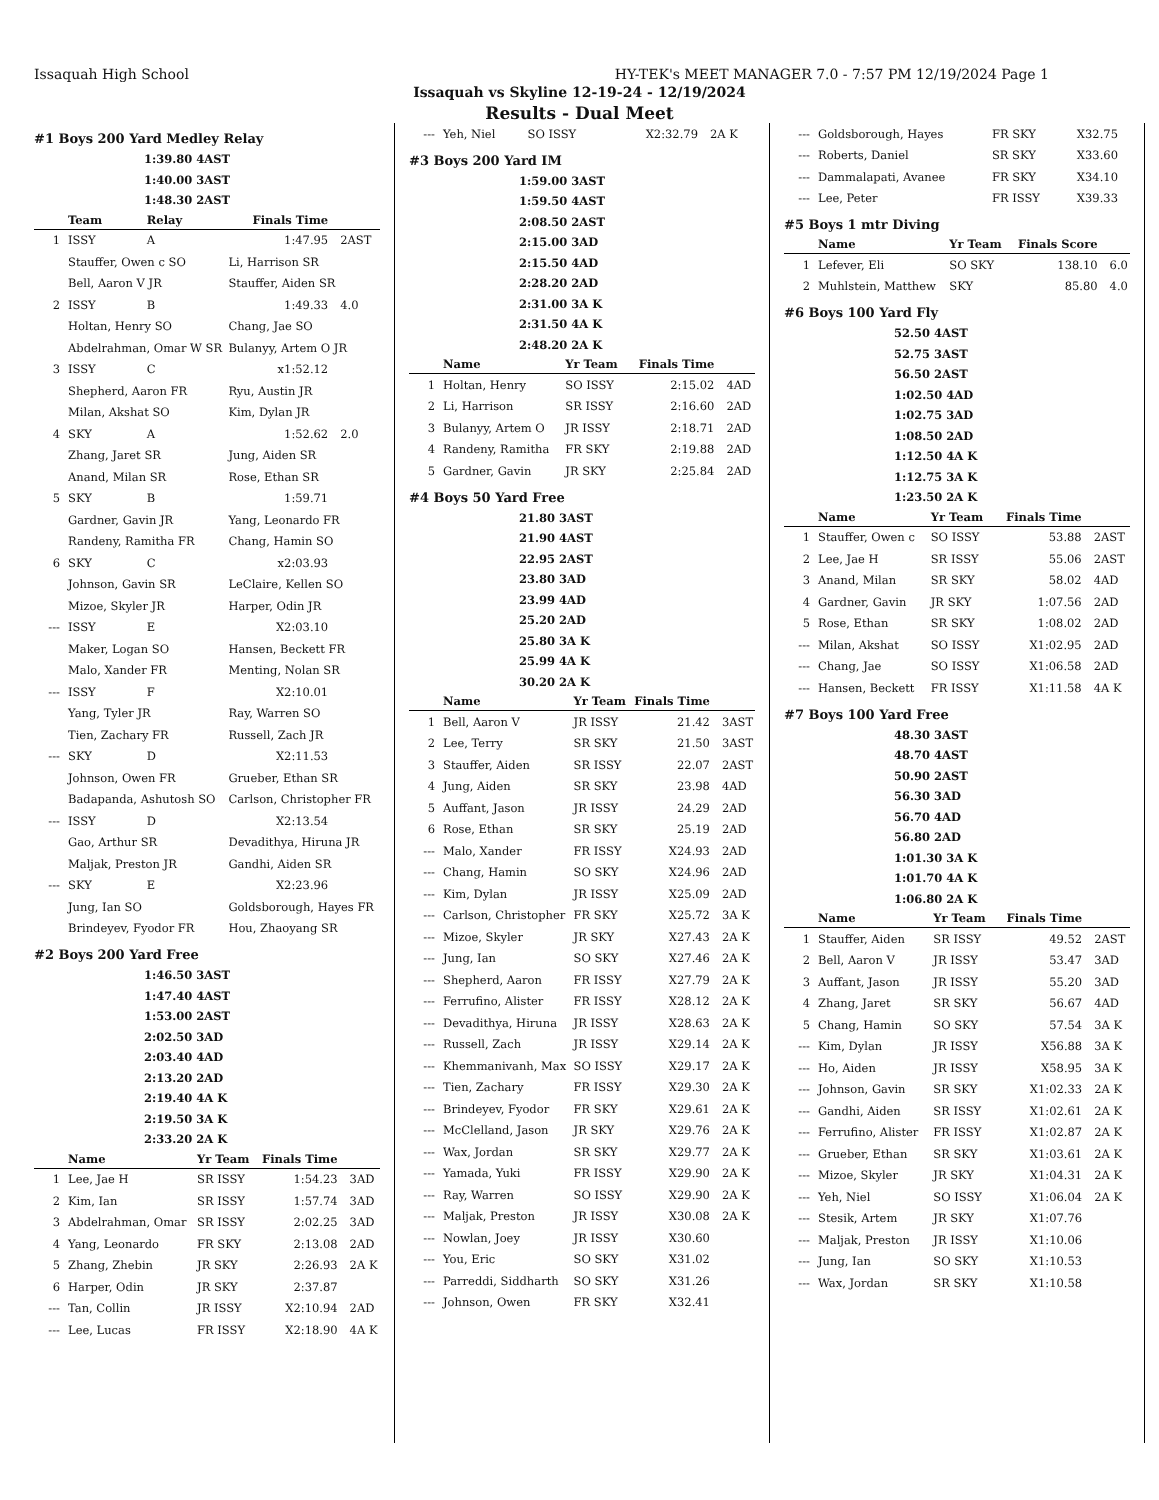Issaquah High School HY-TEK's MEET MANAGER 7.0 - 7:57 PM 12/19/2024 Page 1
Issaquah vs Skyline 12-19-24 - 12/19/2024
Results - Dual Meet
#1 Boys 200 Yard Medley Relay
1:39.80 4AST
1:40.00 3AST
1:48.30 2AST
| | Team | Relay | Finals Time | |
| --- | --- | --- | --- | --- |
| 1 | ISSY | A | 1:47.95 | 2AST |
| | Stauffer, Owen c SO | | Li, Harrison SR | |
| | Bell, Aaron V JR | | Stauffer, Aiden SR | |
| 2 | ISSY | B | 1:49.33 | 4.0 |
| | Holtan, Henry SO | | Chang, Jae SO | |
| | Abdelrahman, Omar W SR | | Bulanyy, Artem O JR | |
| 3 | ISSY | C | x1:52.12 | |
| | Shepherd, Aaron FR | | Ryu, Austin JR | |
| | Milan, Akshat SO | | Kim, Dylan JR | |
| 4 | SKY | A | 1:52.62 | 2.0 |
| | Zhang, Jaret SR | | Jung, Aiden SR | |
| | Anand, Milan SR | | Rose, Ethan SR | |
| 5 | SKY | B | 1:59.71 | |
| | Gardner, Gavin JR | | Yang, Leonardo FR | |
| | Randeny, Ramitha FR | | Chang, Hamin SO | |
| 6 | SKY | C | x2:03.93 | |
| | Johnson, Gavin SR | | LeClaire, Kellen SO | |
| | Mizoe, Skyler JR | | Harper, Odin JR | |
| --- | ISSY | E | X2:03.10 | |
| | Maker, Logan SO | | Hansen, Beckett FR | |
| | Malo, Xander FR | | Menting, Nolan SR | |
| --- | ISSY | F | X2:10.01 | |
| | Yang, Tyler JR | | Ray, Warren SO | |
| | Tien, Zachary FR | | Russell, Zach JR | |
| --- | SKY | D | X2:11.53 | |
| | Johnson, Owen FR | | Grueber, Ethan SR | |
| | Badapanda, Ashutosh SO | | Carlson, Christopher FR | |
| --- | ISSY | D | X2:13.54 | |
| | Gao, Arthur SR | | Devadithya, Hiruna JR | |
| | Maljak, Preston JR | | Gandhi, Aiden SR | |
| --- | SKY | E | X2:23.96 | |
| | Jung, Ian SO | | Goldsborough, Hayes FR | |
| | Brindeyev, Fyodor FR | | Hou, Zhaoyang SR | |
#2 Boys 200 Yard Free
1:46.50 3AST
1:47.40 4AST
1:53.00 2AST
2:02.50 3AD
2:03.40 4AD
2:13.20 2AD
2:19.40 4A K
2:19.50 3A K
2:33.20 2A K
| | Name | Yr Team | Finals Time | |
| --- | --- | --- | --- | --- |
| 1 | Lee, Jae H | SR ISSY | 1:54.23 | 3AD |
| 2 | Kim, Ian | SR ISSY | 1:57.74 | 3AD |
| 3 | Abdelrahman, Omar | SR ISSY | 2:02.25 | 3AD |
| 4 | Yang, Leonardo | FR SKY | 2:13.08 | 2AD |
| 5 | Zhang, Zhebin | JR SKY | 2:26.93 | 2A K |
| 6 | Harper, Odin | JR SKY | 2:37.87 | |
| --- | Tan, Collin | JR ISSY | X2:10.94 | 2AD |
| --- | Lee, Lucas | FR ISSY | X2:18.90 | 4A K |
| --- | Yeh, Niel | SO ISSY | X2:32.79 | 2A K |
#3 Boys 200 Yard IM
1:59.00 3AST
1:59.50 4AST
2:08.50 2AST
2:15.00 3AD
2:15.50 4AD
2:28.20 2AD
2:31.00 3A K
2:31.50 4A K
2:48.20 2A K
| | Name | Yr Team | Finals Time | |
| --- | --- | --- | --- | --- |
| 1 | Holtan, Henry | SO ISSY | 2:15.02 | 4AD |
| 2 | Li, Harrison | SR ISSY | 2:16.60 | 2AD |
| 3 | Bulanyy, Artem O | JR ISSY | 2:18.71 | 2AD |
| 4 | Randeny, Ramitha | FR SKY | 2:19.88 | 2AD |
| 5 | Gardner, Gavin | JR SKY | 2:25.84 | 2AD |
#4 Boys 50 Yard Free
21.80 3AST
21.90 4AST
22.95 2AST
23.80 3AD
23.99 4AD
25.20 2AD
25.80 3A K
25.99 4A K
30.20 2A K
| | Name | Yr Team | Finals Time | |
| --- | --- | --- | --- | --- |
| 1 | Bell, Aaron V | JR ISSY | 21.42 | 3AST |
| 2 | Lee, Terry | SR SKY | 21.50 | 3AST |
| 3 | Stauffer, Aiden | SR ISSY | 22.07 | 2AST |
| 4 | Jung, Aiden | SR SKY | 23.98 | 4AD |
| 5 | Auffant, Jason | JR ISSY | 24.29 | 2AD |
| 6 | Rose, Ethan | SR SKY | 25.19 | 2AD |
| --- | Malo, Xander | FR ISSY | X24.93 | 2AD |
| --- | Chang, Hamin | SO SKY | X24.96 | 2AD |
| --- | Kim, Dylan | JR ISSY | X25.09 | 2AD |
| --- | Carlson, Christopher | FR SKY | X25.72 | 3A K |
| --- | Mizoe, Skyler | JR SKY | X27.43 | 2A K |
| --- | Jung, Ian | SO SKY | X27.46 | 2A K |
| --- | Shepherd, Aaron | FR ISSY | X27.79 | 2A K |
| --- | Ferrufino, Alister | FR ISSY | X28.12 | 2A K |
| --- | Devadithya, Hiruna | JR ISSY | X28.63 | 2A K |
| --- | Russell, Zach | JR ISSY | X29.14 | 2A K |
| --- | Khemmanivanh, Max | SO ISSY | X29.17 | 2A K |
| --- | Tien, Zachary | FR ISSY | X29.30 | 2A K |
| --- | Brindeyev, Fyodor | FR SKY | X29.61 | 2A K |
| --- | McClelland, Jason | JR SKY | X29.76 | 2A K |
| --- | Wax, Jordan | SR SKY | X29.77 | 2A K |
| --- | Yamada, Yuki | FR ISSY | X29.90 | 2A K |
| --- | Ray, Warren | SO ISSY | X29.90 | 2A K |
| --- | Maljak, Preston | JR ISSY | X30.08 | 2A K |
| --- | Nowlan, Joey | JR ISSY | X30.60 | |
| --- | You, Eric | SO SKY | X31.02 | |
| --- | Parreddi, Siddharth | SO SKY | X31.26 | |
| --- | Johnson, Owen | FR SKY | X32.41 | |
| --- | Goldsborough, Hayes | FR SKY | X32.75 | |
| --- | Roberts, Daniel | SR SKY | X33.60 | |
| --- | Dammalapati, Avanee | FR SKY | X34.10 | |
| --- | Lee, Peter | FR ISSY | X39.33 | |
#5 Boys 1 mtr Diving
| | Name | Yr Team | Finals Score | |
| --- | --- | --- | --- | --- |
| 1 | Lefever, Eli | SO SKY | 138.10 | 6.0 |
| 2 | Muhlstein, Matthew | SKY | 85.80 | 4.0 |
#6 Boys 100 Yard Fly
52.50 4AST
52.75 3AST
56.50 2AST
1:02.50 4AD
1:02.75 3AD
1:08.50 2AD
1:12.50 4A K
1:12.75 3A K
1:23.50 2A K
| | Name | Yr Team | Finals Time | |
| --- | --- | --- | --- | --- |
| 1 | Stauffer, Owen c | SO ISSY | 53.88 | 2AST |
| 2 | Lee, Jae H | SR ISSY | 55.06 | 2AST |
| 3 | Anand, Milan | SR SKY | 58.02 | 4AD |
| 4 | Gardner, Gavin | JR SKY | 1:07.56 | 2AD |
| 5 | Rose, Ethan | SR SKY | 1:08.02 | 2AD |
| --- | Milan, Akshat | SO ISSY | X1:02.95 | 2AD |
| --- | Chang, Jae | SO ISSY | X1:06.58 | 2AD |
| --- | Hansen, Beckett | FR ISSY | X1:11.58 | 4A K |
#7 Boys 100 Yard Free
48.30 3AST
48.70 4AST
50.90 2AST
56.30 3AD
56.70 4AD
56.80 2AD
1:01.30 3A K
1:01.70 4A K
1:06.80 2A K
| | Name | Yr Team | Finals Time | |
| --- | --- | --- | --- | --- |
| 1 | Stauffer, Aiden | SR ISSY | 49.52 | 2AST |
| 2 | Bell, Aaron V | JR ISSY | 53.47 | 3AD |
| 3 | Auffant, Jason | JR ISSY | 55.20 | 3AD |
| 4 | Zhang, Jaret | SR SKY | 56.67 | 4AD |
| 5 | Chang, Hamin | SO SKY | 57.54 | 3A K |
| --- | Kim, Dylan | JR ISSY | X56.88 | 3A K |
| --- | Ho, Aiden | JR ISSY | X58.95 | 3A K |
| --- | Johnson, Gavin | SR SKY | X1:02.33 | 2A K |
| --- | Gandhi, Aiden | SR ISSY | X1:02.61 | 2A K |
| --- | Ferrufino, Alister | FR ISSY | X1:02.87 | 2A K |
| --- | Grueber, Ethan | SR SKY | X1:03.61 | 2A K |
| --- | Mizoe, Skyler | JR SKY | X1:04.31 | 2A K |
| --- | Yeh, Niel | SO ISSY | X1:06.04 | 2A K |
| --- | Stesik, Artem | JR SKY | X1:07.76 | |
| --- | Maljak, Preston | JR ISSY | X1:10.06 | |
| --- | Jung, Ian | SO SKY | X1:10.53 | |
| --- | Wax, Jordan | SR SKY | X1:10.58 | |